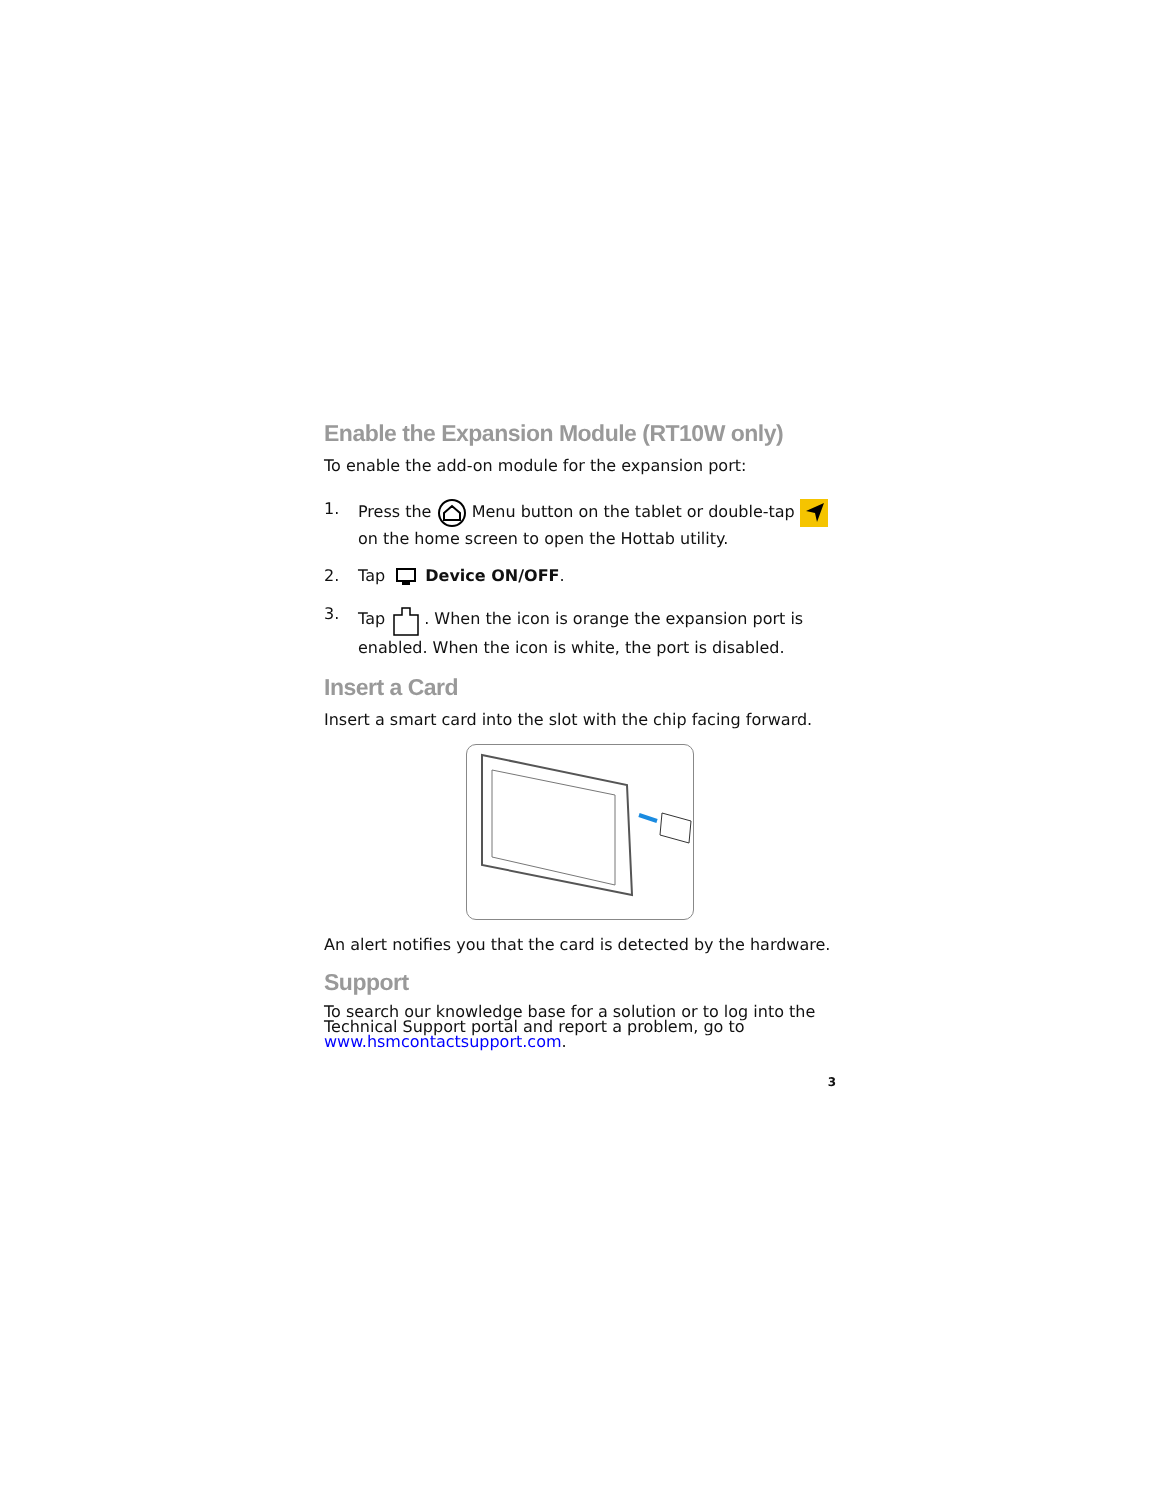Enable the Expansion Module (RT10W only)
To enable the add-on module for the expansion port:
1. Press the Menu button on the tablet or double-tap on the home screen to open the Hottab utility.
2. Tap Device ON/OFF.
3. Tap . When the icon is orange the expansion port is enabled. When the icon is white, the port is disabled.
Insert a Card
Insert a smart card into the slot with the chip facing forward.
An alert notifies you that the card is detected by the hardware.
Support
To search our knowledge base for a solution or to log into the Technical Support portal and report a problem, go to www.hsmcontactsupport.com.
3